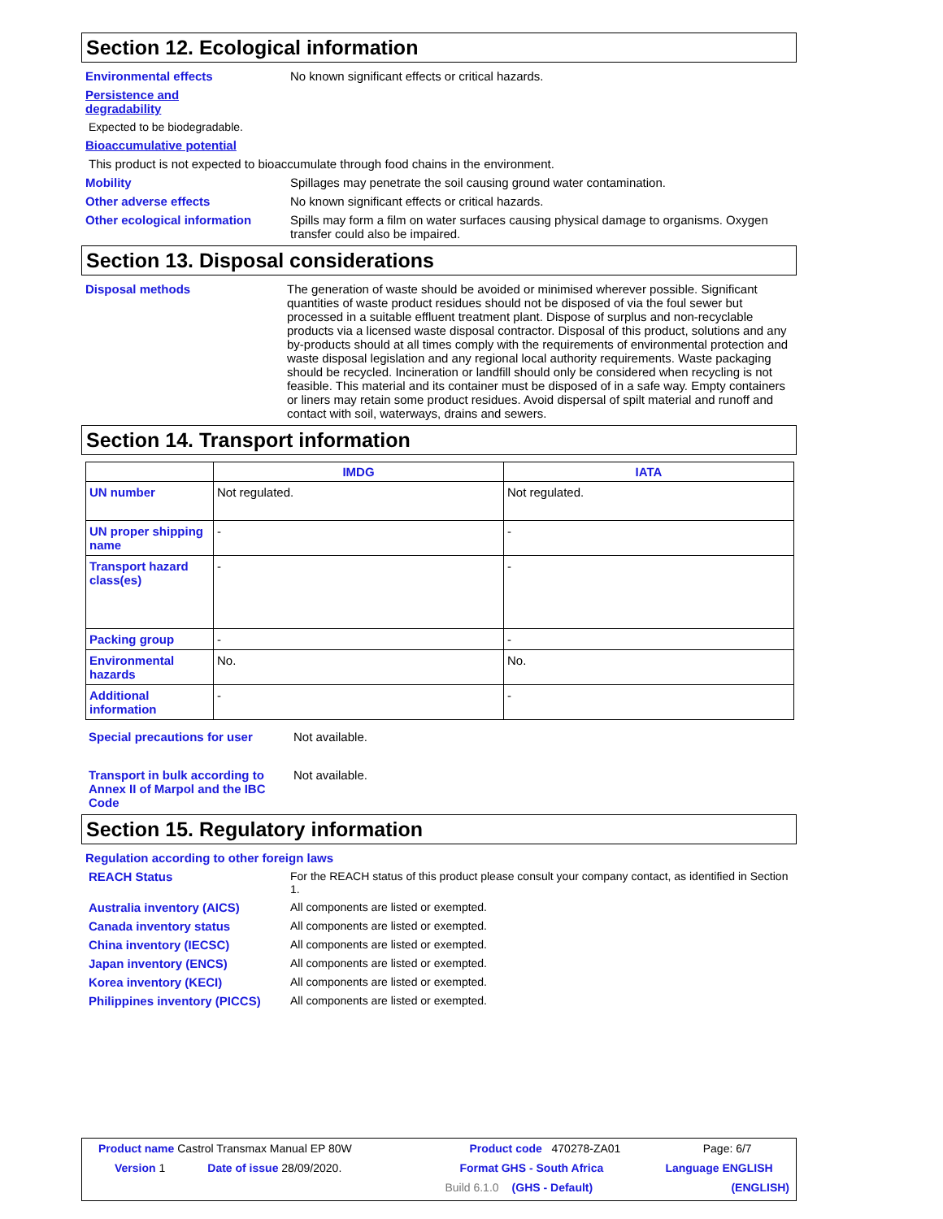Section 12. Ecological information
Environmental effects No known significant effects or critical hazards.
Persistence and
degradability
Expected to be biodegradable.
Bioaccumulative potential
This product is not expected to bioaccumulate through food chains in the environment.
Mobility Spillages may penetrate the soil causing ground water contamination.
Other adverse effects No known significant effects or critical hazards.
Other ecological information Spills may form a film on water surfaces causing physical damage to organisms. Oxygen transfer could also be impaired.
Section 13. Disposal considerations
Disposal methods The generation of waste should be avoided or minimised wherever possible. Significant quantities of waste product residues should not be disposed of via the foul sewer but processed in a suitable effluent treatment plant. Dispose of surplus and non-recyclable products via a licensed waste disposal contractor. Disposal of this product, solutions and any by-products should at all times comply with the requirements of environmental protection and waste disposal legislation and any regional local authority requirements. Waste packaging should be recycled. Incineration or landfill should only be considered when recycling is not feasible. This material and its container must be disposed of in a safe way. Empty containers or liners may retain some product residues. Avoid dispersal of spilt material and runoff and contact with soil, waterways, drains and sewers.
Section 14. Transport information
| | IMDG | IATA |
| --- | --- | --- |
| UN number | Not regulated. | Not regulated. |
| UN proper shipping name | - | - |
| Transport hazard class(es) | - | - |
| Packing group | - | - |
| Environmental hazards | No. | No. |
| Additional information | - | - |
Special precautions for user Not available.
Transport in bulk according to Annex II of Marpol and the IBC Code
Not available.
Section 15. Regulatory information
Regulation according to other foreign laws
REACH Status For the REACH status of this product please consult your company contact, as identified in Section 1.
Australia inventory (AICS) All components are listed or exempted.
Canada inventory status All components are listed or exempted.
China inventory (IECSC) All components are listed or exempted.
Japan inventory (ENCS) All components are listed or exempted.
Korea inventory (KECI) All components are listed or exempted.
Philippines inventory (PICCS)
All components are listed or exempted.
| Product name Castrol Transmax Manual EP 80W | | Product code 470278-ZA01 | | Page: 6/7 |
| Version 1 | Date of issue 28/09/2020. | Format GHS - South Africa | | Language ENGLISH |
| | | Build 6.1.0 | (GHS - Default) | (ENGLISH) |